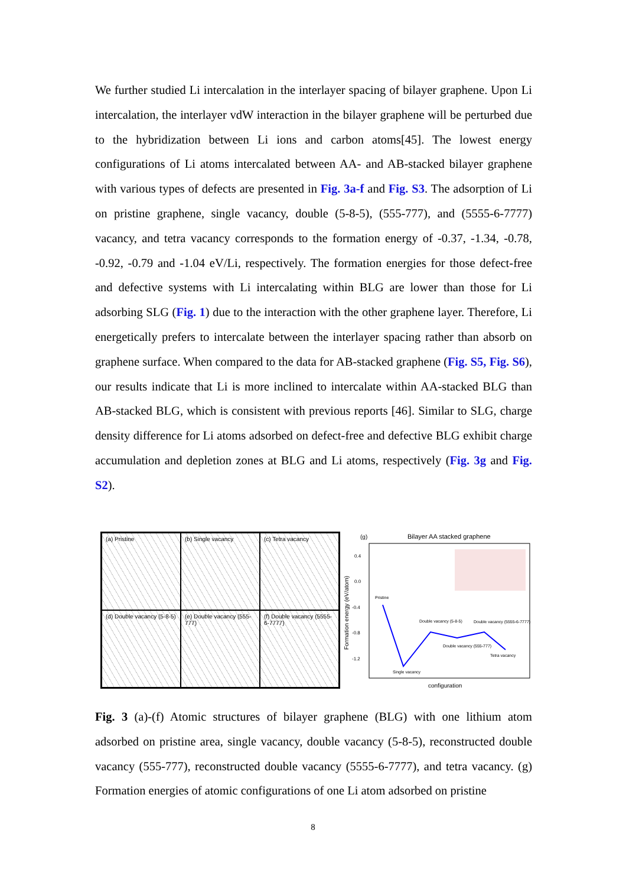We further studied Li intercalation in the interlayer spacing of bilayer graphene. Upon Li intercalation, the interlayer vdW interaction in the bilayer graphene will be perturbed due to the hybridization between Li ions and carbon atoms[45]. The lowest energy configurations of Li atoms intercalated between AA- and AB-stacked bilayer graphene with various types of defects are presented in Fig. 3a-f and Fig. S3. The adsorption of Li on pristine graphene, single vacancy, double (5-8-5), (555-777), and (5555-6-7777) vacancy, and tetra vacancy corresponds to the formation energy of -0.37, -1.34, -0.78, -0.92, -0.79 and -1.04 eV/Li, respectively. The formation energies for those defect-free and defective systems with Li intercalating within BLG are lower than those for Li adsorbing SLG (Fig. 1) due to the interaction with the other graphene layer. Therefore, Li energetically prefers to intercalate between the interlayer spacing rather than absorb on graphene surface. When compared to the data for AB-stacked graphene (Fig. S5, Fig. S6), our results indicate that Li is more inclined to intercalate within AA-stacked BLG than AB-stacked BLG, which is consistent with previous reports [46]. Similar to SLG, charge density difference for Li atoms adsorbed on defect-free and defective BLG exhibit charge accumulation and depletion zones at BLG and Li atoms, respectively (Fig. 3g and Fig. S2).
(a) Pristine
(b) Single vacancy
(c) Tetra vacancy
(d) Double vacancy (5-8-5)
(e) Double vacancy (555-777)
(f) Double vacancy (5555-6-7777)
(g)
Bilayer AA stacked graphene
0.4
0.0
-0.4
-0.8
-1.2
Formation energy (eV/atom)
Pristine
Single vacancy
Double vacancy (5-8-5)
Double vacancy (555-777)
Double vacancy (5555-6-7777)
Tetra vacancy
configuration
Fig. 3 (a)-(f) Atomic structures of bilayer graphene (BLG) with one lithium atom adsorbed on pristine area, single vacancy, double vacancy (5-8-5), reconstructed double vacancy (555-777), reconstructed double vacancy (5555-6-7777), and tetra vacancy. (g) Formation energies of atomic configurations of one Li atom adsorbed on pristine
8